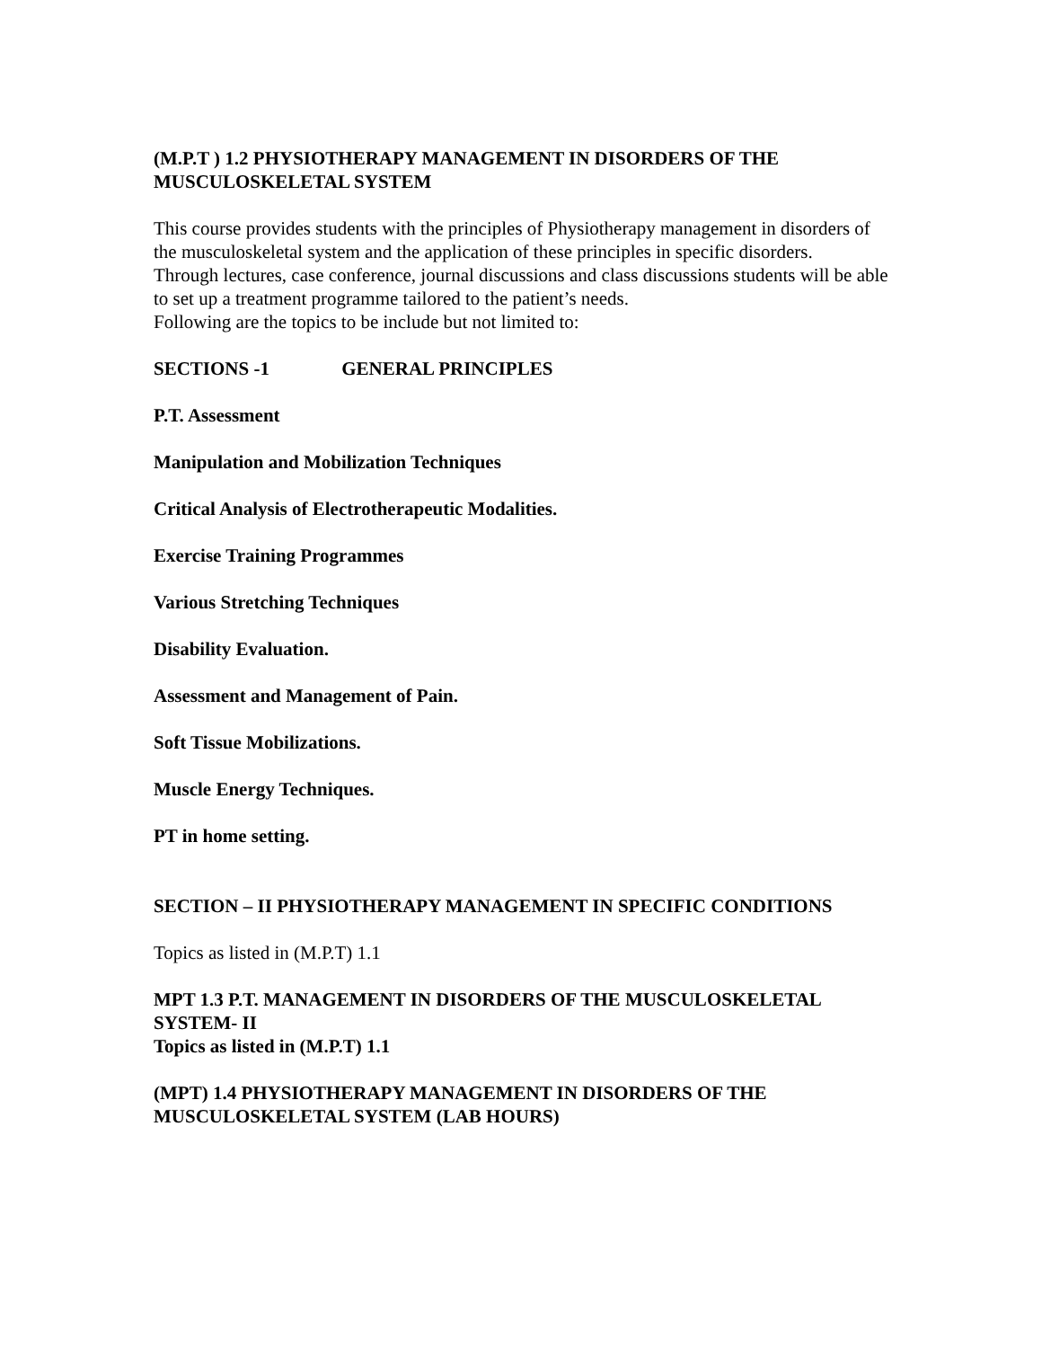(M.P.T ) 1.2 PHYSIOTHERAPY MANAGEMENT IN DISORDERS OF THE MUSCULOSKELETAL SYSTEM
This course provides students with the principles of Physiotherapy management in disorders of the musculoskeletal system and the application of these principles in specific disorders.
Through lectures, case conference, journal discussions and class discussions students will be able to set up a treatment programme tailored to the patient’s needs.
Following are the topics to be include but not limited to:
SECTIONS -1 GENERAL PRINCIPLES
P.T. Assessment
Manipulation and Mobilization Techniques
Critical Analysis of Electrotherapeutic Modalities.
Exercise Training Programmes
Various Stretching Techniques
Disability Evaluation.
Assessment and Management of Pain.
Soft Tissue Mobilizations.
Muscle Energy Techniques.
PT in home setting.
SECTION – II PHYSIOTHERAPY MANAGEMENT IN SPECIFIC CONDITIONS
Topics as listed in (M.P.T) 1.1
MPT 1.3 P.T. MANAGEMENT IN DISORDERS OF THE MUSCULOSKELETAL SYSTEM- II
Topics as listed in (M.P.T) 1.1
(MPT) 1.4 PHYSIOTHERAPY MANAGEMENT IN DISORDERS OF THE MUSCULOSKELETAL SYSTEM (LAB HOURS)